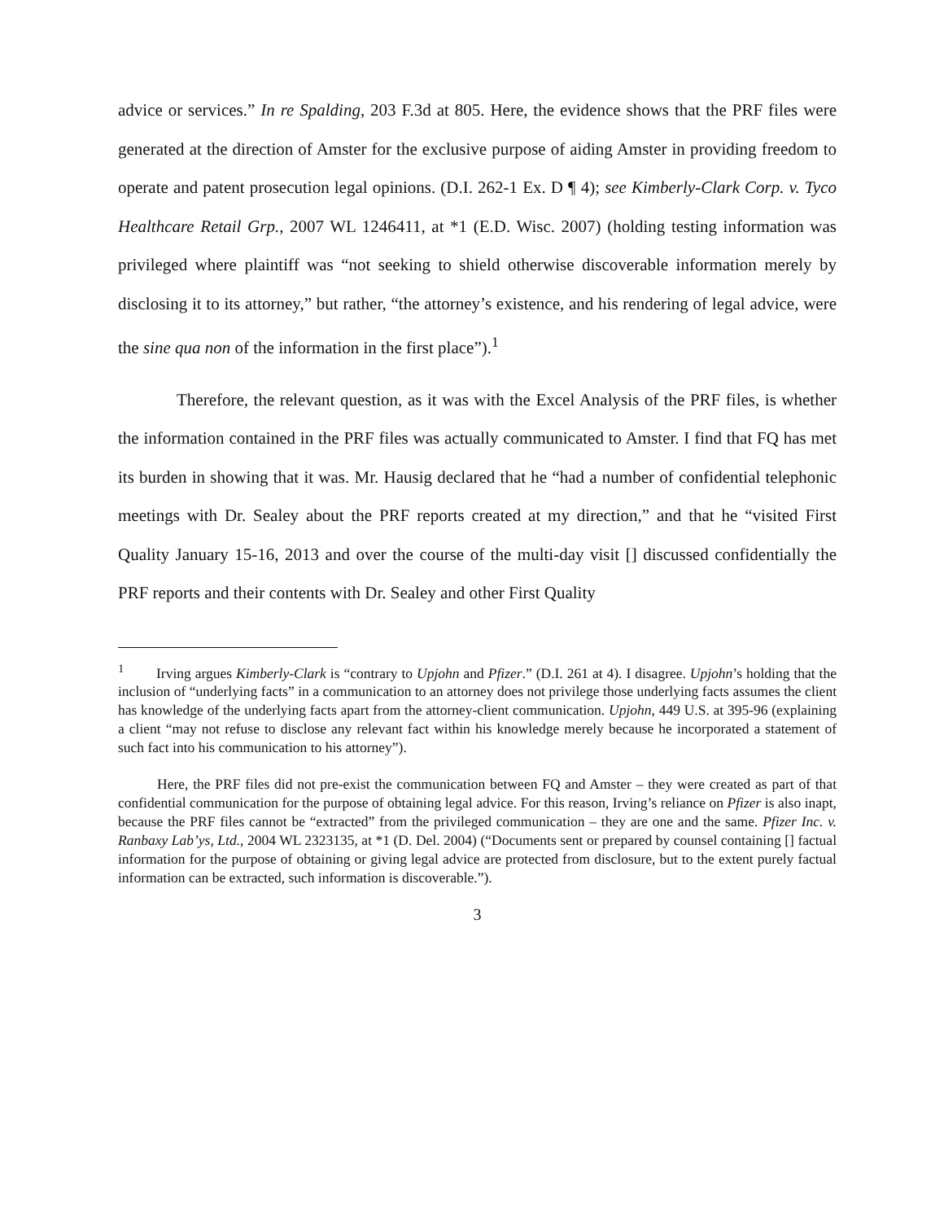advice or services.” In re Spalding, 203 F.3d at 805. Here, the evidence shows that the PRF files were generated at the direction of Amster for the exclusive purpose of aiding Amster in providing freedom to operate and patent prosecution legal opinions. (D.I. 262-1 Ex. D ¶ 4); see Kimberly-Clark Corp. v. Tyco Healthcare Retail Grp., 2007 WL 1246411, at *1 (E.D. Wisc. 2007) (holding testing information was privileged where plaintiff was “not seeking to shield otherwise discoverable information merely by disclosing it to its attorney,” but rather, “the attorney’s existence, and his rendering of legal advice, were the sine qua non of the information in the first place”).<sup>1</sup>
Therefore, the relevant question, as it was with the Excel Analysis of the PRF files, is whether the information contained in the PRF files was actually communicated to Amster. I find that FQ has met its burden in showing that it was. Mr. Hausig declared that he “had a number of confidential telephonic meetings with Dr. Sealey about the PRF reports created at my direction,” and that he “visited First Quality January 15-16, 2013 and over the course of the multi-day visit [] discussed confidentially the PRF reports and their contents with Dr. Sealey and other First Quality
<sup>1</sup> Irving argues Kimberly-Clark is “contrary to Upjohn and Pfizer.” (D.I. 261 at 4). I disagree. Upjohn’s holding that the inclusion of “underlying facts” in a communication to an attorney does not privilege those underlying facts assumes the client has knowledge of the underlying facts apart from the attorney-client communication. Upjohn, 449 U.S. at 395-96 (explaining a client “may not refuse to disclose any relevant fact within his knowledge merely because he incorporated a statement of such fact into his communication to his attorney”).
Here, the PRF files did not pre-exist the communication between FQ and Amster – they were created as part of that confidential communication for the purpose of obtaining legal advice. For this reason, Irving’s reliance on Pfizer is also inapt, because the PRF files cannot be “extracted” from the privileged communication – they are one and the same. Pfizer Inc. v. Ranbaxy Lab’ys, Ltd., 2004 WL 2323135, at *1 (D. Del. 2004) (“Documents sent or prepared by counsel containing [] factual information for the purpose of obtaining or giving legal advice are protected from disclosure, but to the extent purely factual information can be extracted, such information is discoverable.”).
3